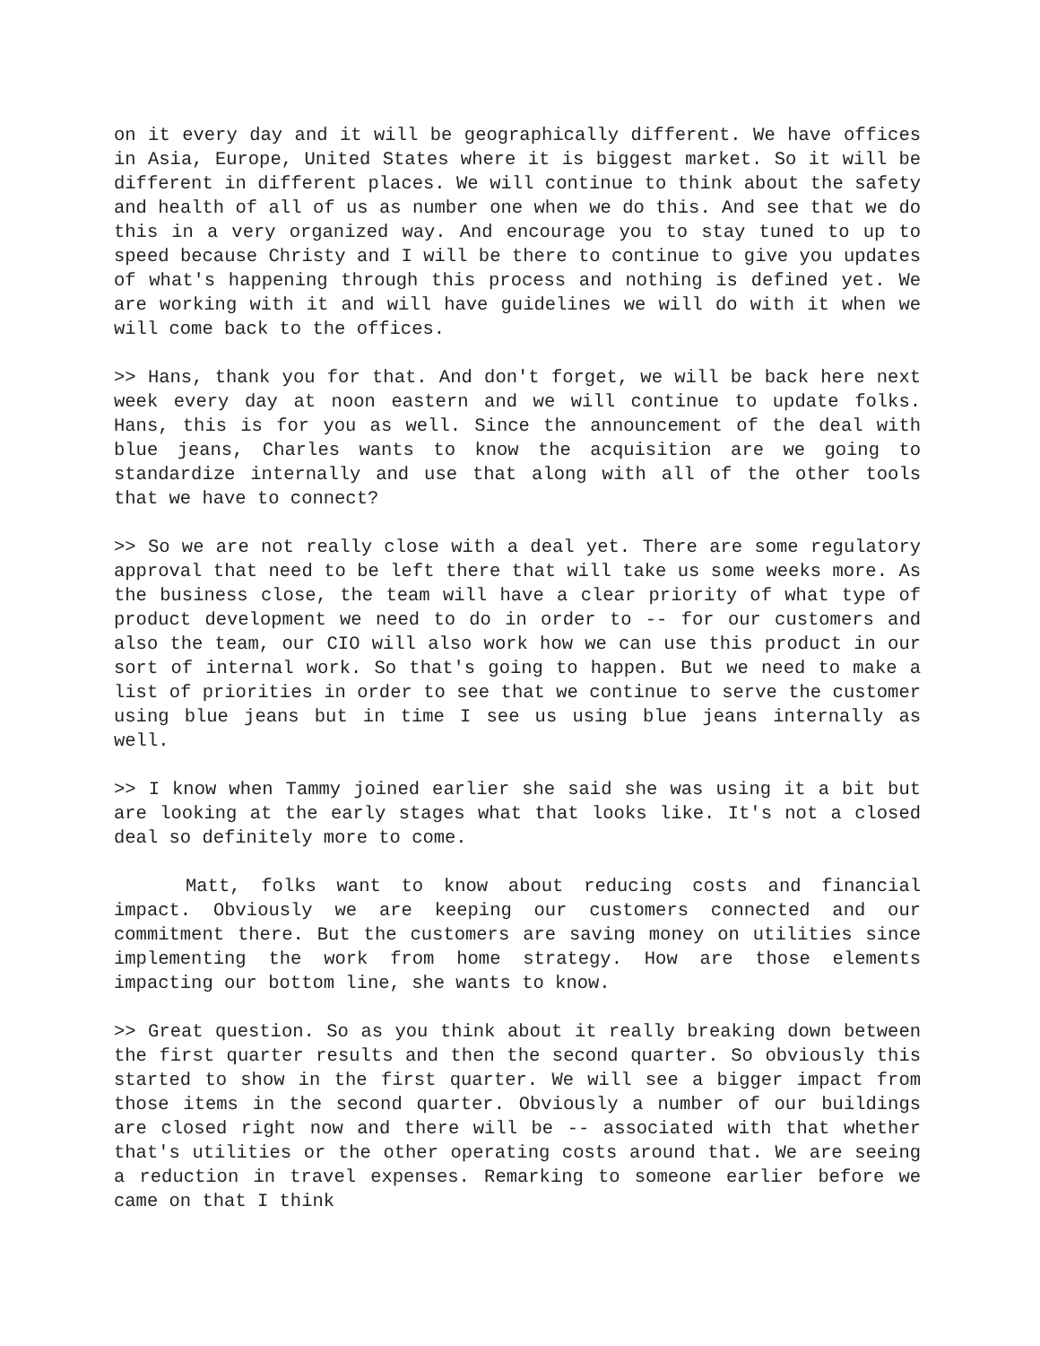on it every day and it will be geographically different. We have offices in Asia, Europe, United States where it is biggest market. So it will be different in different places. We will continue to think about the safety and health of all of us as number one when we do this. And see that we do this in a very organized way. And encourage you to stay tuned to up to speed because Christy and I will be there to continue to give you updates of what's happening through this process and nothing is defined yet. We are working with it and will have guidelines we will do with it when we will come back to the offices.
>> Hans, thank you for that. And don't forget, we will be back here next week every day at noon eastern and we will continue to update folks. Hans, this is for you as well. Since the announcement of the deal with blue jeans, Charles wants to know the acquisition are we going to standardize internally and use that along with all of the other tools that we have to connect?
>> So we are not really close with a deal yet. There are some regulatory approval that need to be left there that will take us some weeks more. As the business close, the team will have a clear priority of what type of product development we need to do in order to -- for our customers and also the team, our CIO will also work how we can use this product in our sort of internal work. So that's going to happen. But we need to make a list of priorities in order to see that we continue to serve the customer using blue jeans but in time I see us using blue jeans internally as well.
>> I know when Tammy joined earlier she said she was using it a bit but are looking at the early stages what that looks like. It's not a closed deal so definitely more to come.
Matt, folks want to know about reducing costs and financial impact. Obviously we are keeping our customers connected and our commitment there. But the customers are saving money on utilities since implementing the work from home strategy. How are those elements impacting our bottom line, she wants to know.
>> Great question. So as you think about it really breaking down between the first quarter results and then the second quarter. So obviously this started to show in the first quarter. We will see a bigger impact from those items in the second quarter. Obviously a number of our buildings are closed right now and there will be -- associated with that whether that's utilities or the other operating costs around that. We are seeing a reduction in travel expenses. Remarking to someone earlier before we came on that I think